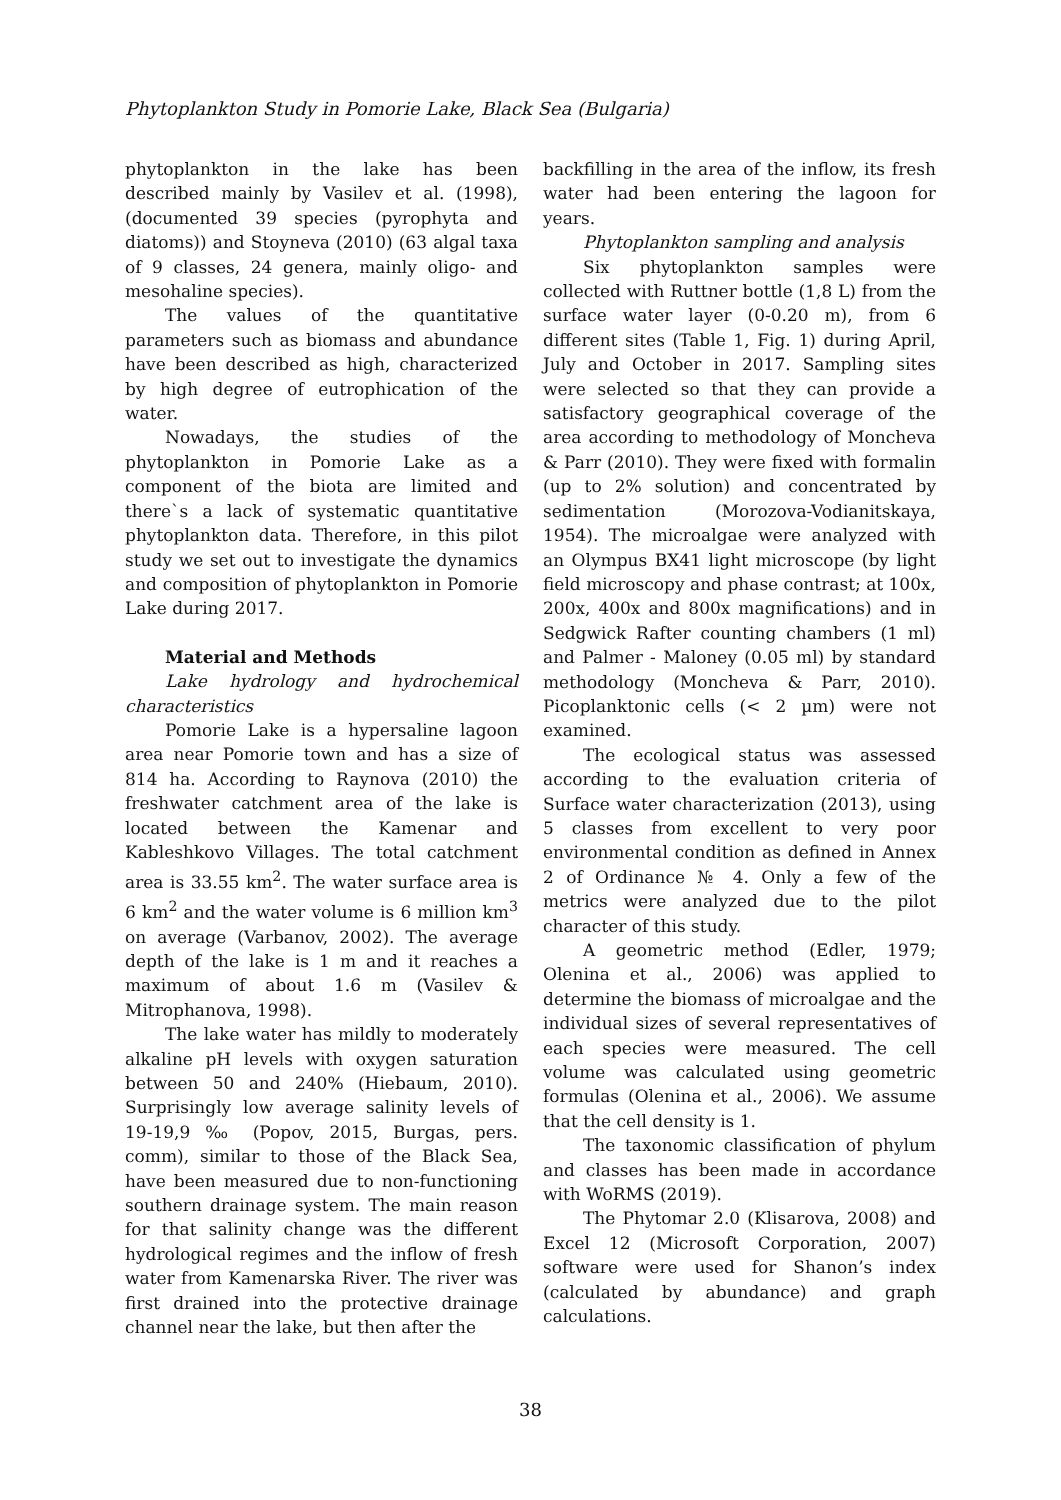Phytoplankton Study in Pomorie Lake, Black Sea (Bulgaria)
phytoplankton in the lake has been described mainly by Vasilev et al. (1998), (documented 39 species (pyrophyta and diatoms)) and Stoyneva (2010) (63 algal taxa of 9 classes, 24 genera, mainly oligo- and mesohaline species).
The values of the quantitative parameters such as biomass and abundance have been described as high, characterized by high degree of eutrophication of the water.
Nowadays, the studies of the phytoplankton in Pomorie Lake as a component of the biota are limited and there`s a lack of systematic quantitative phytoplankton data. Therefore, in this pilot study we set out to investigate the dynamics and composition of phytoplankton in Pomorie Lake during 2017.
Material and Methods
Lake hydrology and hydrochemical characteristics
Pomorie Lake is a hypersaline lagoon area near Pomorie town and has a size of 814 ha. According to Raynova (2010) the freshwater catchment area of the lake is located between the Kamenar and Kableshkovo Villages. The total catchment area is 33.55 km<sup>2</sup>. The water surface area is 6 km<sup>2</sup> and the water volume is 6 million km<sup>3</sup> on average (Varbanov, 2002). The average depth of the lake is 1 m and it reaches a maximum of about 1.6 m (Vasilev & Mitrophanova, 1998).
The lake water has mildly to moderately alkaline pH levels with oxygen saturation between 50 and 240% (Hiebaum, 2010). Surprisingly low average salinity levels of 19-19,9 ‰ (Popov, 2015, Burgas, pers. comm), similar to those of the Black Sea, have been measured due to non-functioning southern drainage system. The main reason for that salinity change was the different hydrological regimes and the inflow of fresh water from Kamenarska River. The river was first drained into the protective drainage channel near the lake, but then after the
backfilling in the area of the inflow, its fresh water had been entering the lagoon for years.
Phytoplankton sampling and analysis
Six phytoplankton samples were collected with Ruttner bottle (1,8 L) from the surface water layer (0-0.20 m), from 6 different sites (Table 1, Fig. 1) during April, July and October in 2017. Sampling sites were selected so that they can provide a satisfactory geographical coverage of the area according to methodology of Moncheva & Parr (2010). They were fixed with formalin (up to 2% solution) and concentrated by sedimentation (Morozova-Vodianitskaya, 1954). The microalgae were analyzed with an Olympus BX41 light microscope (by light field microscopy and phase contrast; at 100x, 200x, 400x and 800x magnifications) and in Sedgwick Rafter counting chambers (1 ml) and Palmer - Maloney (0.05 ml) by standard methodology (Moncheva & Parr, 2010). Picoplanktonic cells (< 2 µm) were not examined.
The ecological status was assessed according to the evaluation criteria of Surface water characterization (2013), using 5 classes from excellent to very poor environmental condition as defined in Annex 2 of Ordinance № 4. Only a few of the metrics were analyzed due to the pilot character of this study.
A geometric method (Edler, 1979; Olenina et al., 2006) was applied to determine the biomass of microalgae and the individual sizes of several representatives of each species were measured. The cell volume was calculated using geometric formulas (Olenina et al., 2006). We assume that the cell density is 1.
The taxonomic classification of phylum and classes has been made in accordance with WoRMS (2019).
The Phytomar 2.0 (Klisarova, 2008) and Excel 12 (Microsoft Corporation, 2007) software were used for Shanon’s index (calculated by abundance) and graph calculations.
38